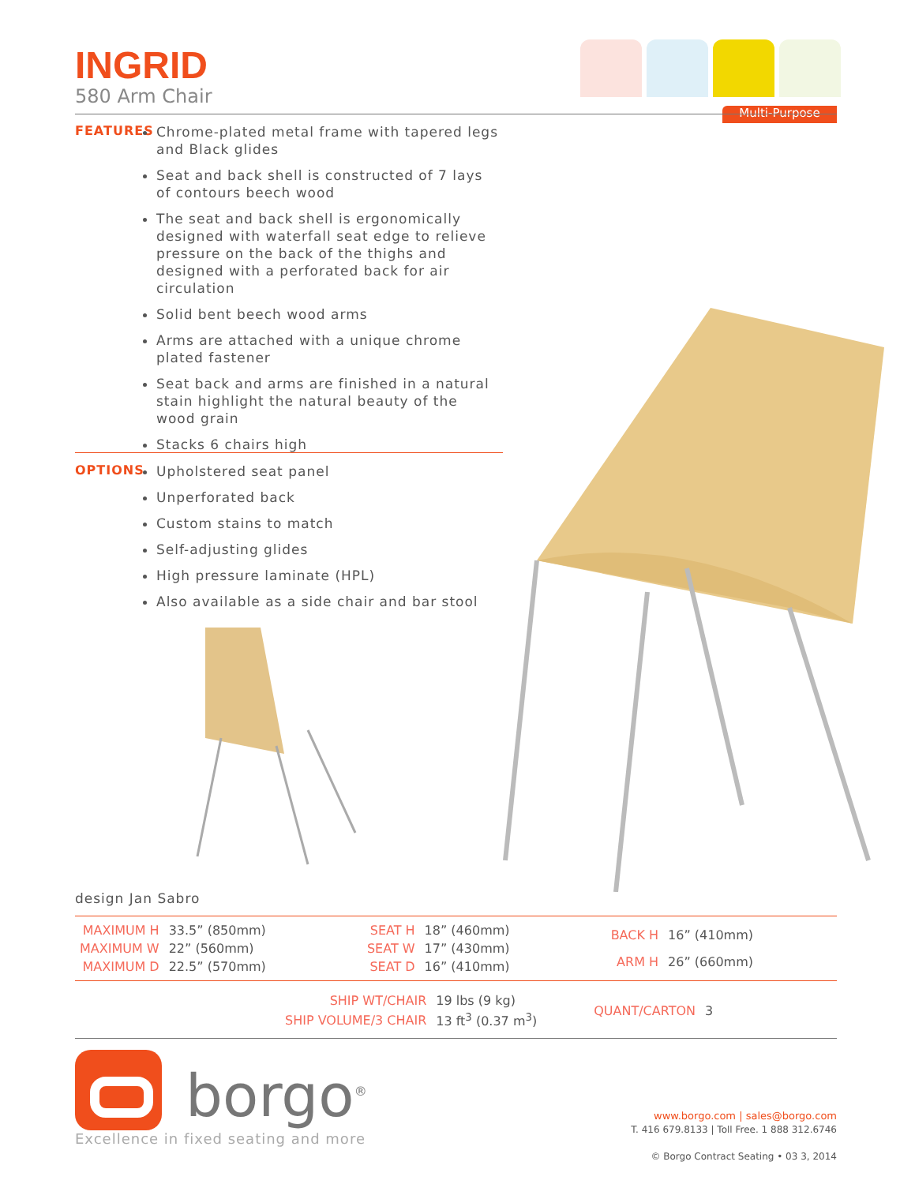INGRID
580 Arm Chair
Multi-Purpose
FEATURES
Chrome-plated metal frame with tapered legs and Black glides
Seat and back shell is constructed of 7 lays of contours beech wood
The seat and back shell is ergonomically designed with waterfall seat edge to relieve pressure on the back of the thighs and designed with a perforated back for air circulation
Solid bent beech wood arms
Arms are attached with a unique chrome plated fastener
Seat back and arms are finished in a natural stain highlight the natural beauty of the wood grain
Stacks 6 chairs high
OPTIONS
Upholstered seat panel
Unperforated back
Custom stains to match
Self-adjusting glides
High pressure laminate (HPL)
Also available as a side chair and bar stool
design Jan Sabro
| MAXIMUM H | 33.5” (850mm) |
| MAXIMUM W | 22” (560mm) |
| MAXIMUM D | 22.5” (570mm) |
| SEAT H | 18” (460mm) |
| SEAT W | 17” (430mm) |
| SEAT D | 16” (410mm) |
| BACK H | 16” (410mm) |
| ARM H | 26” (660mm) |
| SHIP WT/CHAIR | 19 lbs (9 kg) |
| SHIP VOLUME/3 CHAIR | 13 ft<sup>3</sup> (0.37 m<sup>3</sup>) |
| QUANT/CARTON | 3 |
borgo<sup>®</sup>
Excellence in fixed seating and more
www.borgo.com | sales@borgo.com
T. 416 679.8133 | Toll Free. 1 888 312.6746
© Borgo Contract Seating • 03 3, 2014